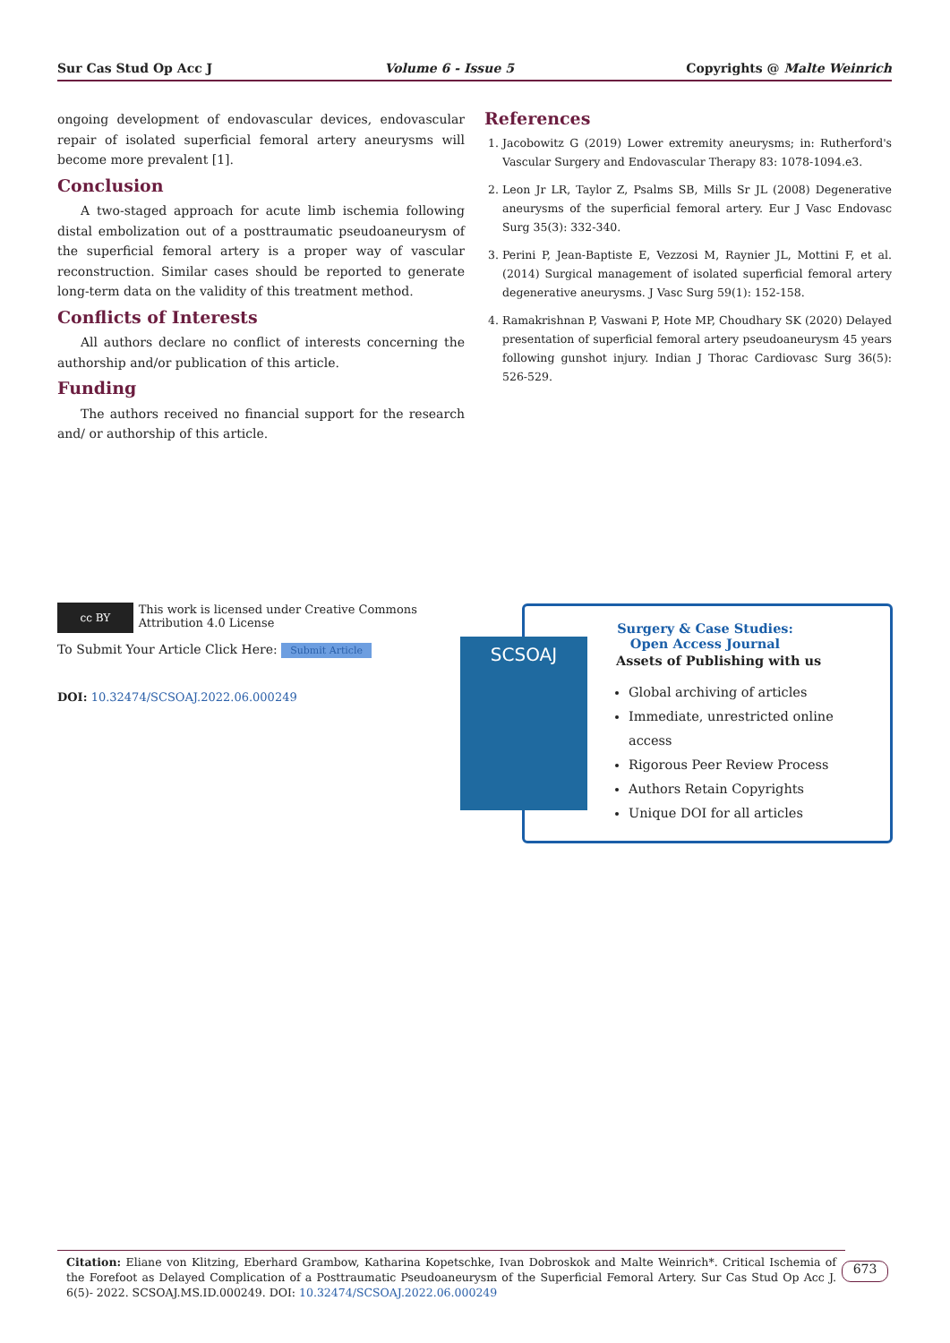Sur Cas Stud Op Acc J Volume 6 - Issue 5 Copyrights @ Malte Weinrich
ongoing development of endovascular devices, endovascular repair of isolated superficial femoral artery aneurysms will become more prevalent [1].
Conclusion
A two-staged approach for acute limb ischemia following distal embolization out of a posttraumatic pseudoaneurysm of the superficial femoral artery is a proper way of vascular reconstruction. Similar cases should be reported to generate long-term data on the validity of this treatment method.
Conflicts of Interests
All authors declare no conflict of interests concerning the authorship and/or publication of this article.
Funding
The authors received no financial support for the research and/ or authorship of this article.
References
1. Jacobowitz G (2019) Lower extremity aneurysms; in: Rutherford's Vascular Surgery and Endovascular Therapy 83: 1078-1094.e3.
2. Leon Jr LR, Taylor Z, Psalms SB, Mills Sr JL (2008) Degenerative aneurysms of the superficial femoral artery. Eur J Vasc Endovasc Surg 35(3): 332-340.
3. Perini P, Jean-Baptiste E, Vezzosi M, Raynier JL, Mottini F, et al. (2014) Surgical management of isolated superficial femoral artery degenerative aneurysms. J Vasc Surg 59(1): 152-158.
4. Ramakrishnan P, Vaswani P, Hote MP, Choudhary SK (2020) Delayed presentation of superficial femoral artery pseudoaneurysm 45 years following gunshot injury. Indian J Thorac Cardiovasc Surg 36(5): 526-529.
cc BY
This work is licensed under Creative Commons Attribution 4.0 License
To Submit Your Article Click Here: Submit Article
DOI: 10.32474/SCSOAJ.2022.06.000249
SCSOAJ
Surgery & Case Studies: Open Access Journal
Assets of Publishing with us
Global archiving of articles
Immediate, unrestricted online access
Rigorous Peer Review Process
Authors Retain Copyrights
Unique DOI for all articles
Citation: Eliane von Klitzing, Eberhard Grambow, Katharina Kopetschke, Ivan Dobroskok and Malte Weinrich*. Critical Ischemia of the Forefoot as Delayed Complication of a Posttraumatic Pseudoaneurysm of the Superficial Femoral Artery. Sur Cas Stud Op Acc J. 6(5)- 2022. SCSOAJ.MS.ID.000249. DOI: 10.32474/SCSOAJ.2022.06.000249
673